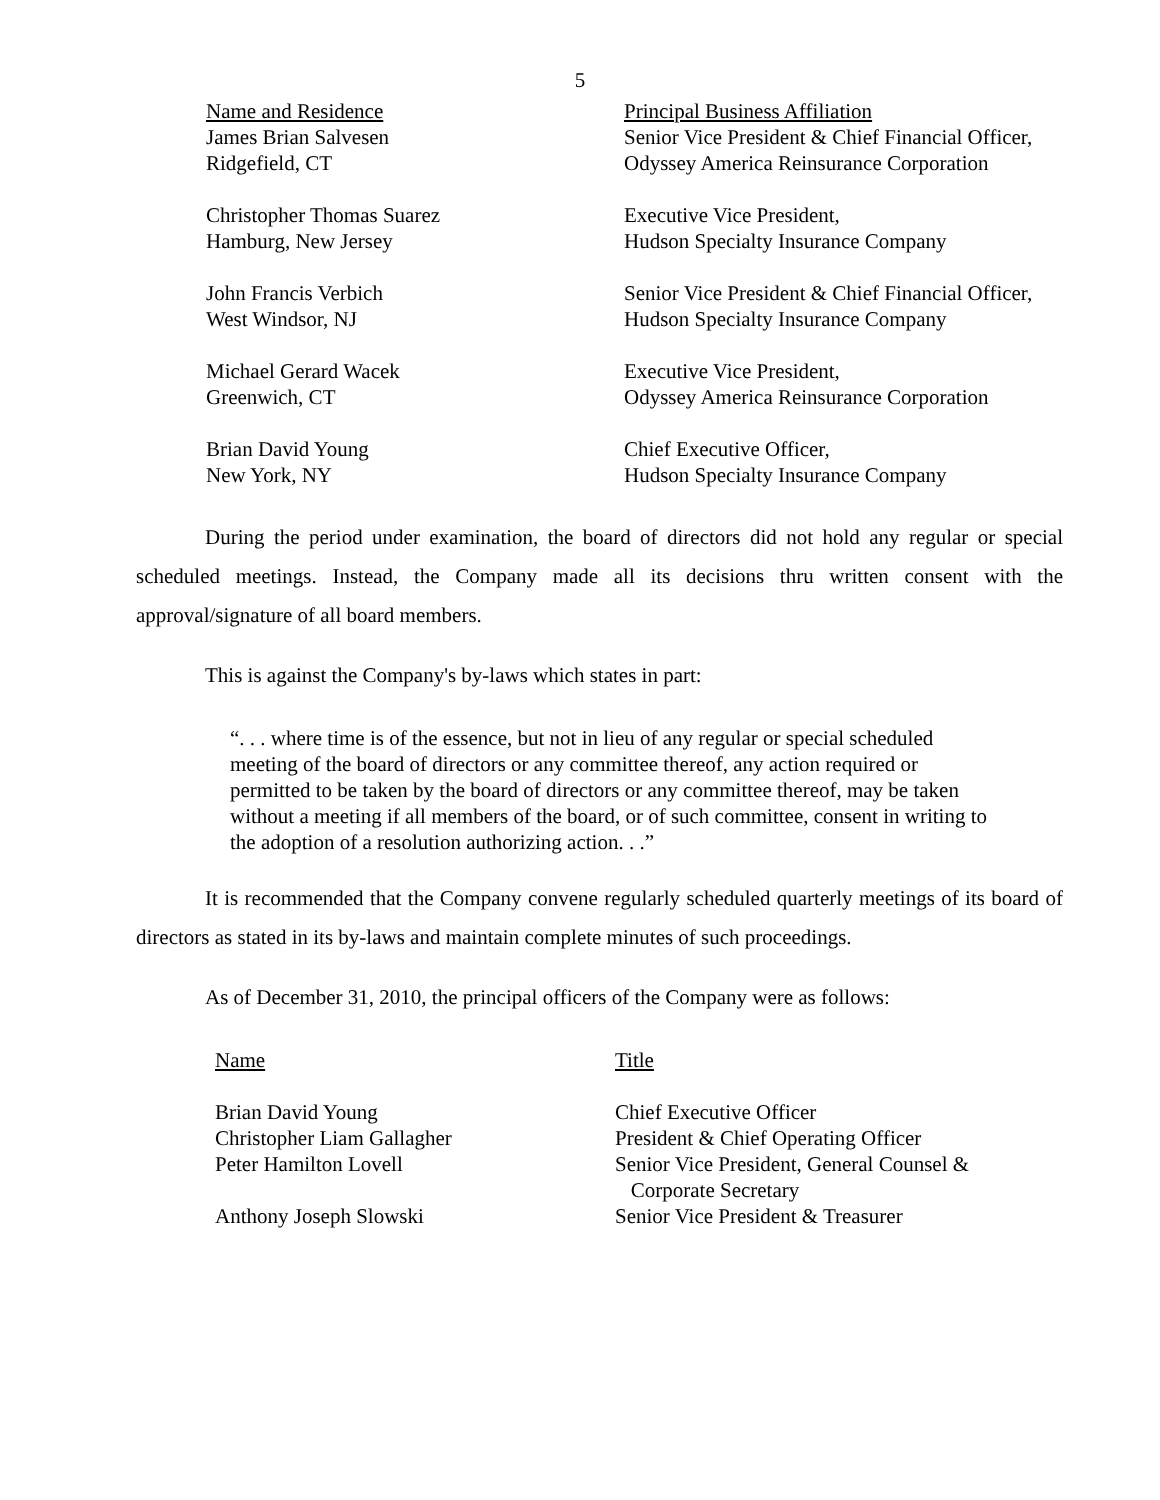5
| Name and Residence | Principal Business Affiliation |
| --- | --- |
| James Brian Salvesen Ridgefield, CT | Senior Vice President & Chief Financial Officer, Odyssey America Reinsurance Corporation |
| Christopher Thomas Suarez Hamburg, New Jersey | Executive Vice President, Hudson Specialty Insurance Company |
| John Francis Verbich West Windsor, NJ | Senior Vice President & Chief Financial Officer, Hudson Specialty Insurance Company |
| Michael Gerard Wacek Greenwich, CT | Executive Vice President, Odyssey America Reinsurance Corporation |
| Brian David Young New York, NY | Chief Executive Officer, Hudson Specialty Insurance Company |
During the period under examination, the board of directors did not hold any regular or special scheduled meetings. Instead, the Company made all its decisions thru written consent with the approval/signature of all board members.
This is against the Company's by-laws which states in part:
“. . . where time is of the essence, but not in lieu of any regular or special scheduled meeting of the board of directors or any committee thereof, any action required or permitted to be taken by the board of directors or any committee thereof, may be taken without a meeting if all members of the board, or of such committee, consent in writing to the adoption of a resolution authorizing action. . .”
It is recommended that the Company convene regularly scheduled quarterly meetings of its board of directors as stated in its by-laws and maintain complete minutes of such proceedings.
As of December 31, 2010, the principal officers of the Company were as follows:
| Name | Title |
| --- | --- |
| Brian David Young | Chief Executive Officer |
| Christopher Liam Gallagher | President & Chief Operating Officer |
| Peter Hamilton Lovell | Senior Vice President, General Counsel & Corporate Secretary |
| Anthony Joseph Slowski | Senior Vice President & Treasurer |